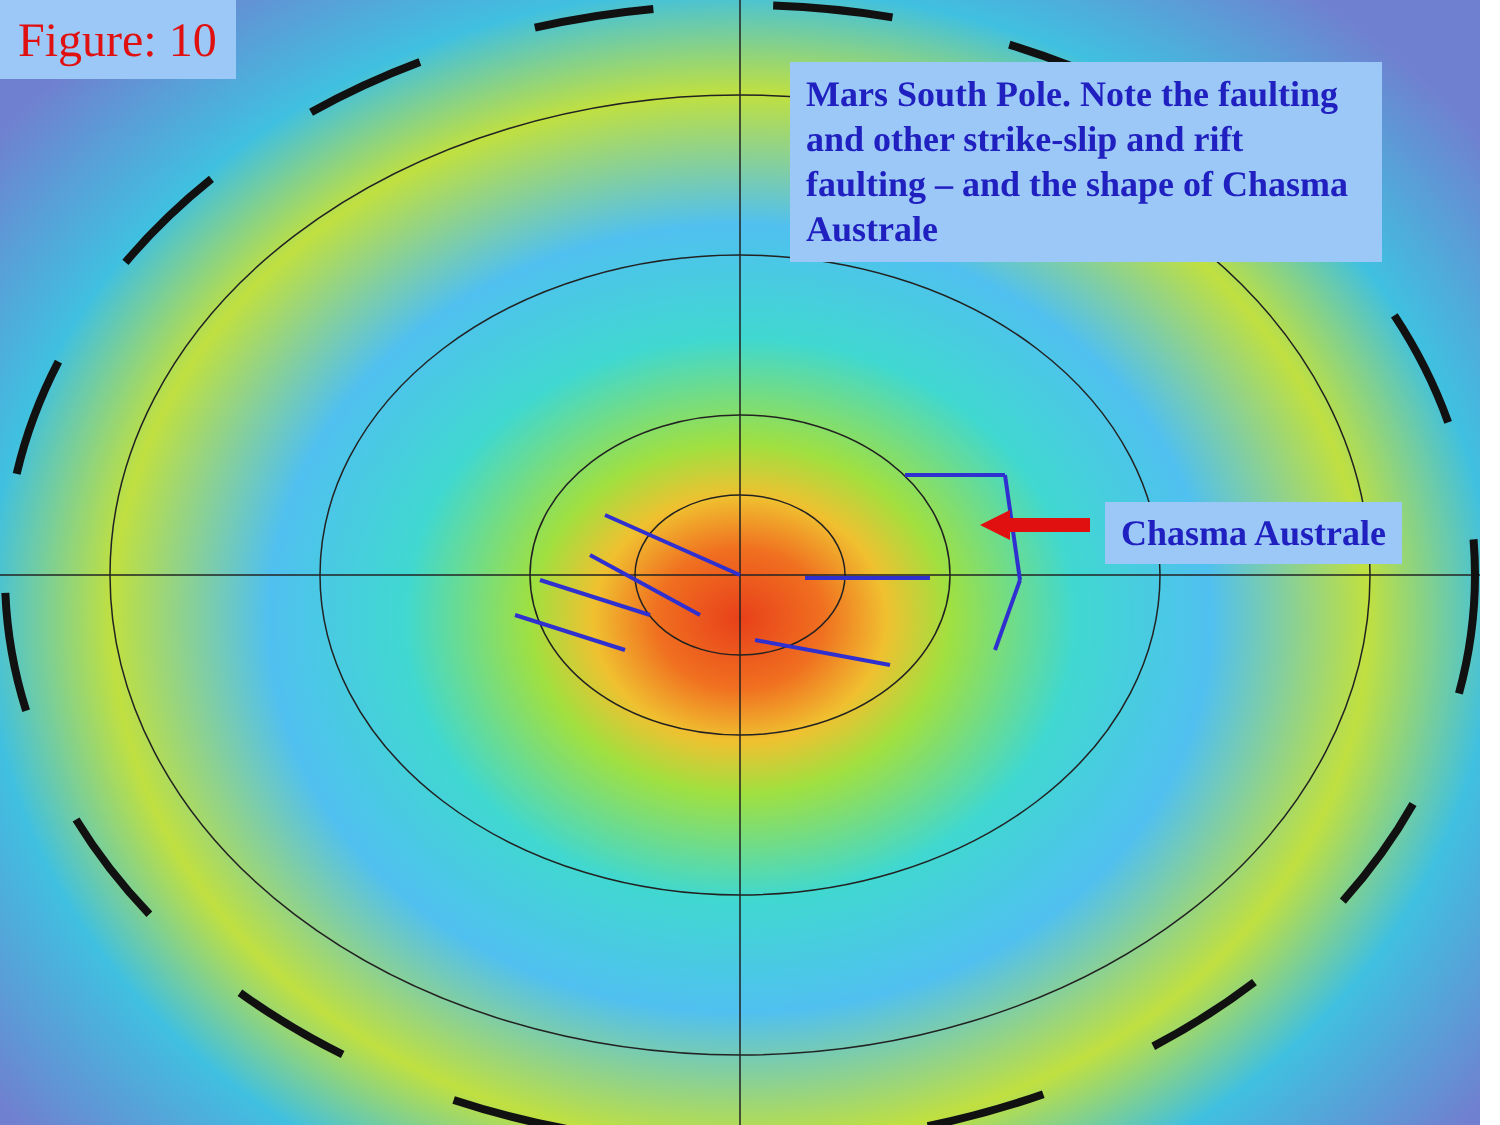Figure: 10
Mars South Pole. Note the faulting and other strike-slip and rift faulting – and the shape of Chasma Australe
Chasma Australe